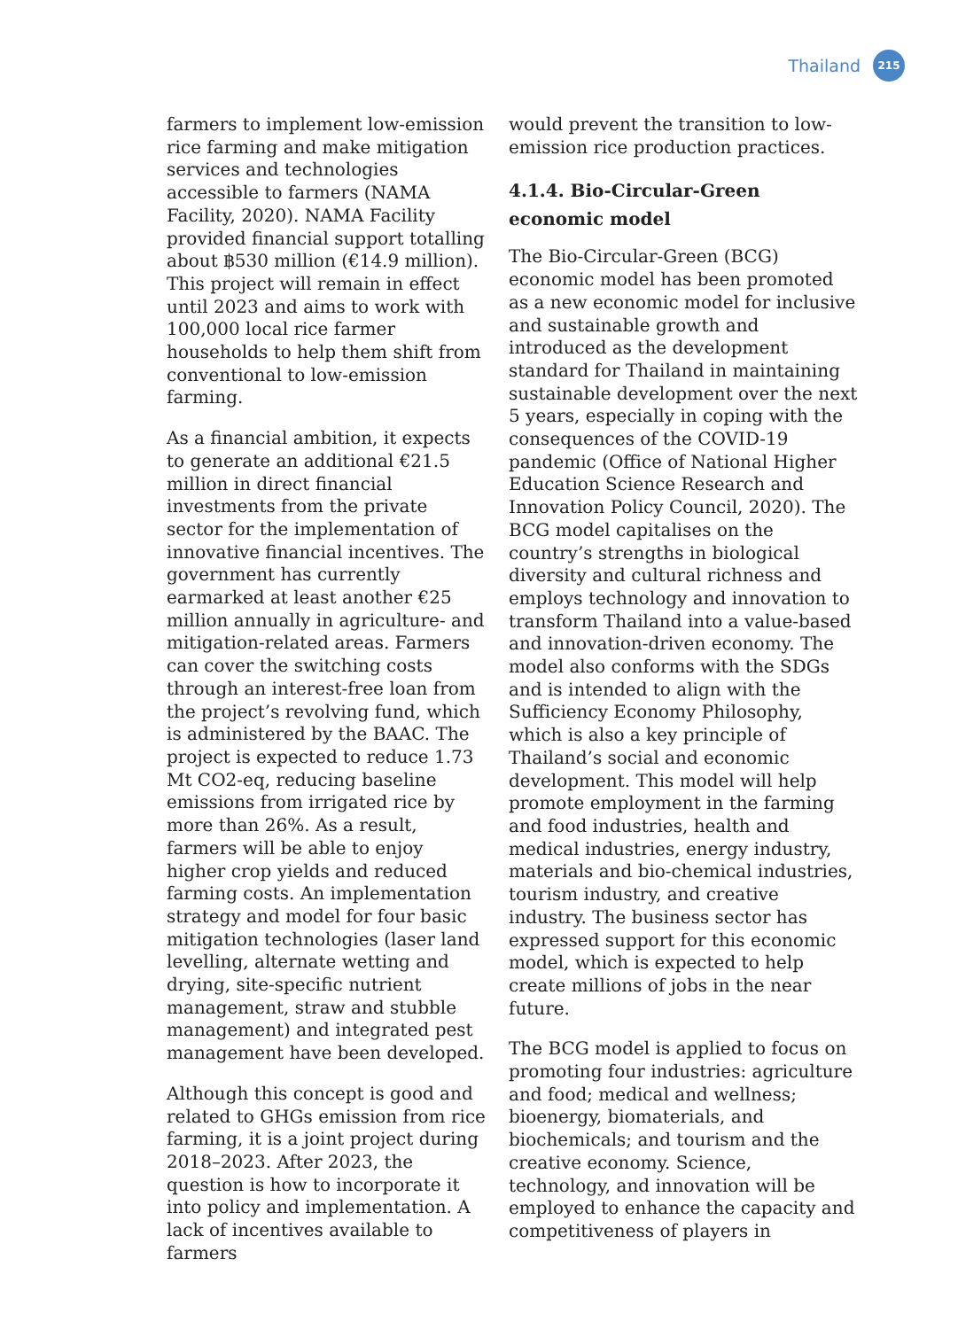Thailand 215
farmers to implement low-emission rice farming and make mitigation services and technologies accessible to farmers (NAMA Facility, 2020). NAMA Facility provided financial support totalling about ฿530 million (€14.9 million). This project will remain in effect until 2023 and aims to work with 100,000 local rice farmer households to help them shift from conventional to low-emission farming.
As a financial ambition, it expects to generate an additional €21.5 million in direct financial investments from the private sector for the implementation of innovative financial incentives. The government has currently earmarked at least another €25 million annually in agriculture- and mitigation-related areas. Farmers can cover the switching costs through an interest-free loan from the project’s revolving fund, which is administered by the BAAC. The project is expected to reduce 1.73 Mt CO2-eq, reducing baseline emissions from irrigated rice by more than 26%. As a result, farmers will be able to enjoy higher crop yields and reduced farming costs. An implementation strategy and model for four basic mitigation technologies (laser land levelling, alternate wetting and drying, site-specific nutrient management, straw and stubble management) and integrated pest management have been developed.
Although this concept is good and related to GHGs emission from rice farming, it is a joint project during 2018–2023. After 2023, the question is how to incorporate it into policy and implementation. A lack of incentives available to farmers
would prevent the transition to low-emission rice production practices.
4.1.4. Bio-Circular-Green economic model
The Bio-Circular-Green (BCG) economic model has been promoted as a new economic model for inclusive and sustainable growth and introduced as the development standard for Thailand in maintaining sustainable development over the next 5 years, especially in coping with the consequences of the COVID-19 pandemic (Office of National Higher Education Science Research and Innovation Policy Council, 2020). The BCG model capitalises on the country’s strengths in biological diversity and cultural richness and employs technology and innovation to transform Thailand into a value-based and innovation-driven economy. The model also conforms with the SDGs and is intended to align with the Sufficiency Economy Philosophy, which is also a key principle of Thailand’s social and economic development. This model will help promote employment in the farming and food industries, health and medical industries, energy industry, materials and bio-chemical industries, tourism industry, and creative industry. The business sector has expressed support for this economic model, which is expected to help create millions of jobs in the near future.
The BCG model is applied to focus on promoting four industries: agriculture and food; medical and wellness; bioenergy, biomaterials, and biochemicals; and tourism and the creative economy. Science, technology, and innovation will be employed to enhance the capacity and competitiveness of players in